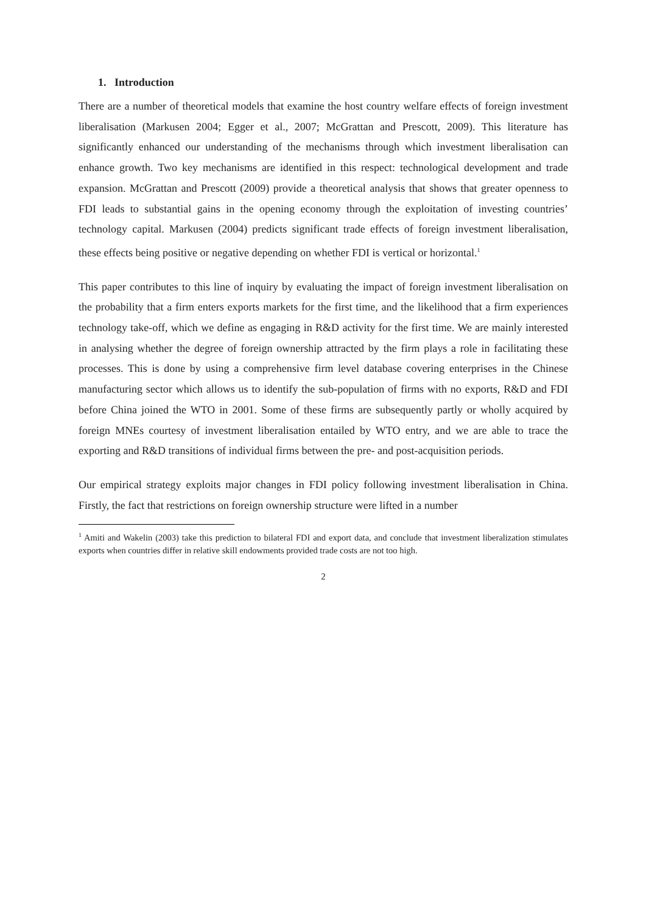1. Introduction
There are a number of theoretical models that examine the host country welfare effects of foreign investment liberalisation (Markusen 2004; Egger et al., 2007; McGrattan and Prescott, 2009). This literature has significantly enhanced our understanding of the mechanisms through which investment liberalisation can enhance growth. Two key mechanisms are identified in this respect: technological development and trade expansion. McGrattan and Prescott (2009) provide a theoretical analysis that shows that greater openness to FDI leads to substantial gains in the opening economy through the exploitation of investing countries’ technology capital. Markusen (2004) predicts significant trade effects of foreign investment liberalisation, these effects being positive or negative depending on whether FDI is vertical or horizontal.<sup>1</sup>
This paper contributes to this line of inquiry by evaluating the impact of foreign investment liberalisation on the probability that a firm enters exports markets for the first time, and the likelihood that a firm experiences technology take-off, which we define as engaging in R&D activity for the first time. We are mainly interested in analysing whether the degree of foreign ownership attracted by the firm plays a role in facilitating these processes. This is done by using a comprehensive firm level database covering enterprises in the Chinese manufacturing sector which allows us to identify the sub-population of firms with no exports, R&D and FDI before China joined the WTO in 2001. Some of these firms are subsequently partly or wholly acquired by foreign MNEs courtesy of investment liberalisation entailed by WTO entry, and we are able to trace the exporting and R&D transitions of individual firms between the pre- and post-acquisition periods.
Our empirical strategy exploits major changes in FDI policy following investment liberalisation in China. Firstly, the fact that restrictions on foreign ownership structure were lifted in a number
<sup>1</sup> Amiti and Wakelin (2003) take this prediction to bilateral FDI and export data, and conclude that investment liberalization stimulates exports when countries differ in relative skill endowments provided trade costs are not too high.
2